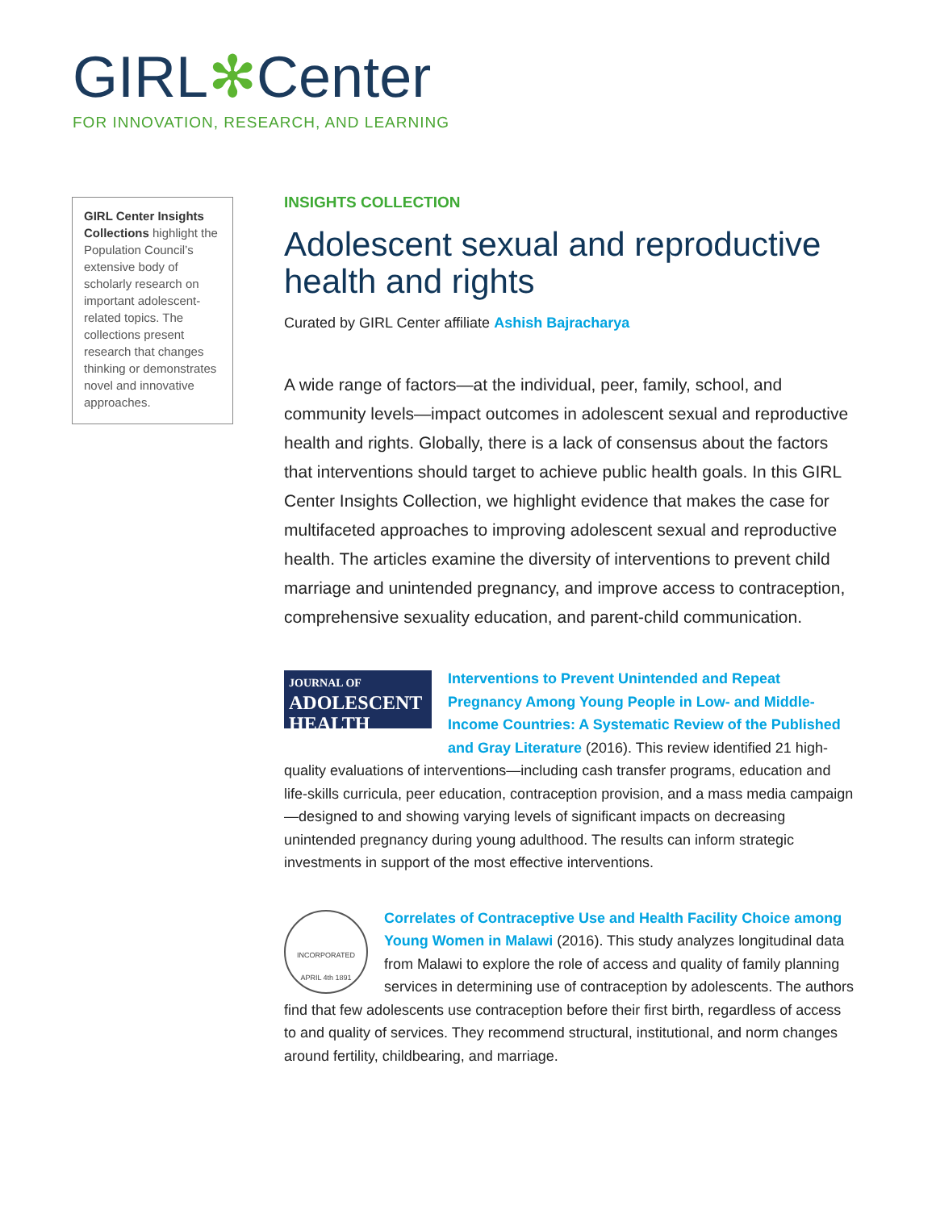GIRL✻Center
FOR INNOVATION, RESEARCH, AND LEARNING
GIRL Center Insights Collections highlight the Population Council’s extensive body of scholarly research on important adolescent-related topics. The collections present research that changes thinking or demonstrates novel and innovative approaches.
INSIGHTS COLLECTION
Adolescent sexual and reproductive health and rights
Curated by GIRL Center affiliate Ashish Bajracharya
A wide range of factors—at the individual, peer, family, school, and community levels—impact outcomes in adolescent sexual and reproductive health and rights. Globally, there is a lack of consensus about the factors that interventions should target to achieve public health goals. In this GIRL Center Insights Collection, we highlight evidence that makes the case for multifaceted approaches to improving adolescent sexual and reproductive health. The articles examine the diversity of interventions to prevent child marriage and unintended pregnancy, and improve access to contraception, comprehensive sexuality education, and parent-child communication.
JOURNAL OF
ADOLESCENT
HEALTH
Interventions to Prevent Unintended and Repeat Pregnancy Among Young People in Low- and Middle-Income Countries: A Systematic Review of the Published and Gray Literature (2016). This review identified 21 high-quality evaluations of interventions—including cash transfer programs, education and life-skills curricula, peer education, contraception provision, and a mass media campaign—designed to and showing varying levels of significant impacts on decreasing unintended pregnancy during young adulthood. The results can inform strategic investments in support of the most effective interventions.
INCORPORATED
APRIL 4th 1891
Correlates of Contraceptive Use and Health Facility Choice among Young Women in Malawi (2016). This study analyzes longitudinal data from Malawi to explore the role of access and quality of family planning services in determining use of contraception by adolescents. The authors find that few adolescents use contraception before their first birth, regardless of access to and quality of services. They recommend structural, institutional, and norm changes around fertility, childbearing, and marriage.